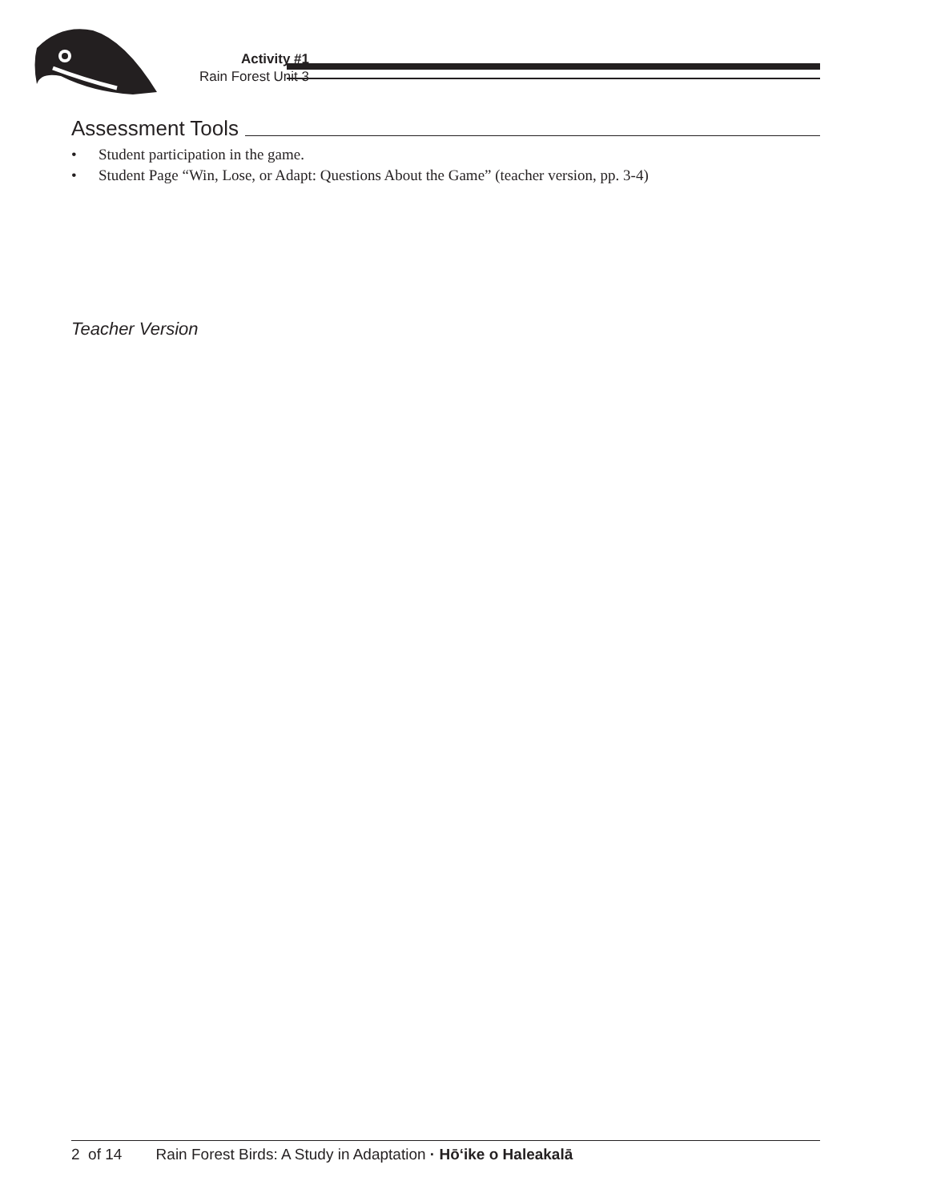Activity #1
Rain Forest Unit 3
Assessment Tools
• Student participation in the game.
• Student Page “Win, Lose, or Adapt: Questions About the Game” (teacher version, pp. 3-4)
Teacher Version
2 of 14 Rain Forest Birds: A Study in Adaptation · Hōʻike o Haleakalā